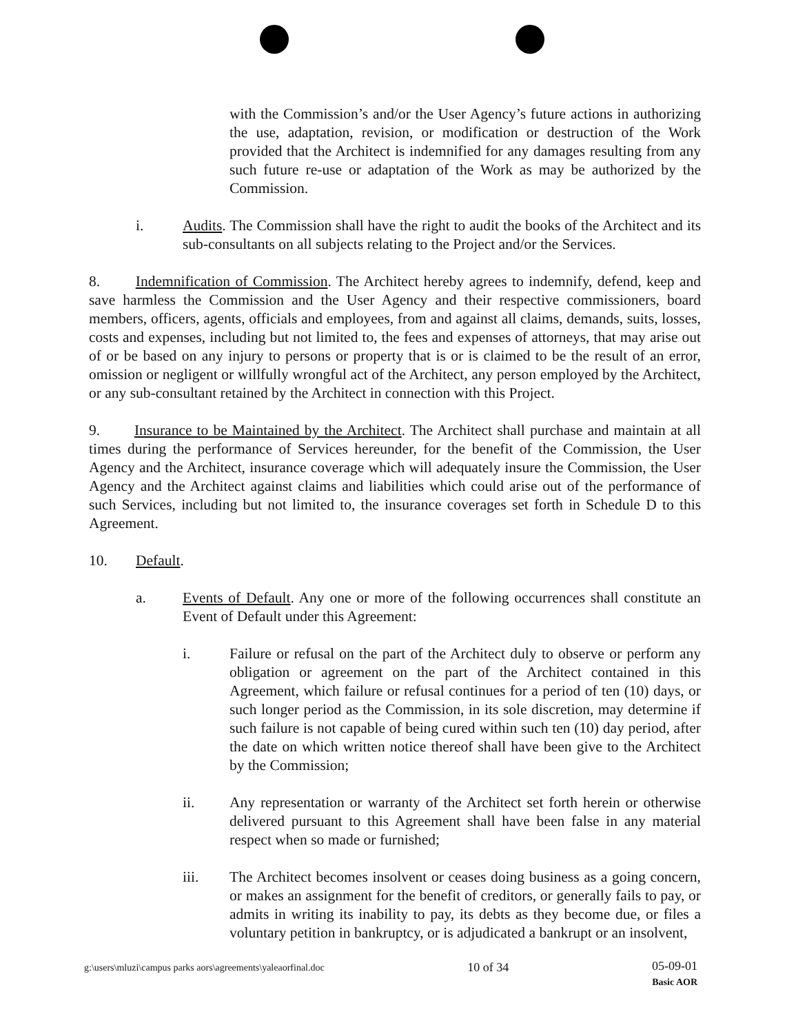with the Commission’s and/or the User Agency’s future actions in authorizing the use, adaptation, revision, or modification or destruction of the Work provided that the Architect is indemnified for any damages resulting from any such future re-use or adaptation of the Work as may be authorized by the Commission.
i. Audits. The Commission shall have the right to audit the books of the Architect and its sub-consultants on all subjects relating to the Project and/or the Services.
8. Indemnification of Commission. The Architect hereby agrees to indemnify, defend, keep and save harmless the Commission and the User Agency and their respective commissioners, board members, officers, agents, officials and employees, from and against all claims, demands, suits, losses, costs and expenses, including but not limited to, the fees and expenses of attorneys, that may arise out of or be based on any injury to persons or property that is or is claimed to be the result of an error, omission or negligent or willfully wrongful act of the Architect, any person employed by the Architect, or any sub-consultant retained by the Architect in connection with this Project.
9. Insurance to be Maintained by the Architect. The Architect shall purchase and maintain at all times during the performance of Services hereunder, for the benefit of the Commission, the User Agency and the Architect, insurance coverage which will adequately insure the Commission, the User Agency and the Architect against claims and liabilities which could arise out of the performance of such Services, including but not limited to, the insurance coverages set forth in Schedule D to this Agreement.
10. Default.
a. Events of Default. Any one or more of the following occurrences shall constitute an Event of Default under this Agreement:
i. Failure or refusal on the part of the Architect duly to observe or perform any obligation or agreement on the part of the Architect contained in this Agreement, which failure or refusal continues for a period of ten (10) days, or such longer period as the Commission, in its sole discretion, may determine if such failure is not capable of being cured within such ten (10) day period, after the date on which written notice thereof shall have been give to the Architect by the Commission;
ii. Any representation or warranty of the Architect set forth herein or otherwise delivered pursuant to this Agreement shall have been false in any material respect when so made or furnished;
iii. The Architect becomes insolvent or ceases doing business as a going concern, or makes an assignment for the benefit of creditors, or generally fails to pay, or admits in writing its inability to pay, its debts as they become due, or files a voluntary petition in bankruptcy, or is adjudicated a bankrupt or an insolvent,
g:\users\mluzi\campus parks aors\agreements\yaleaorfinal.doc 10 of 34 05-09-01
Basic AOR